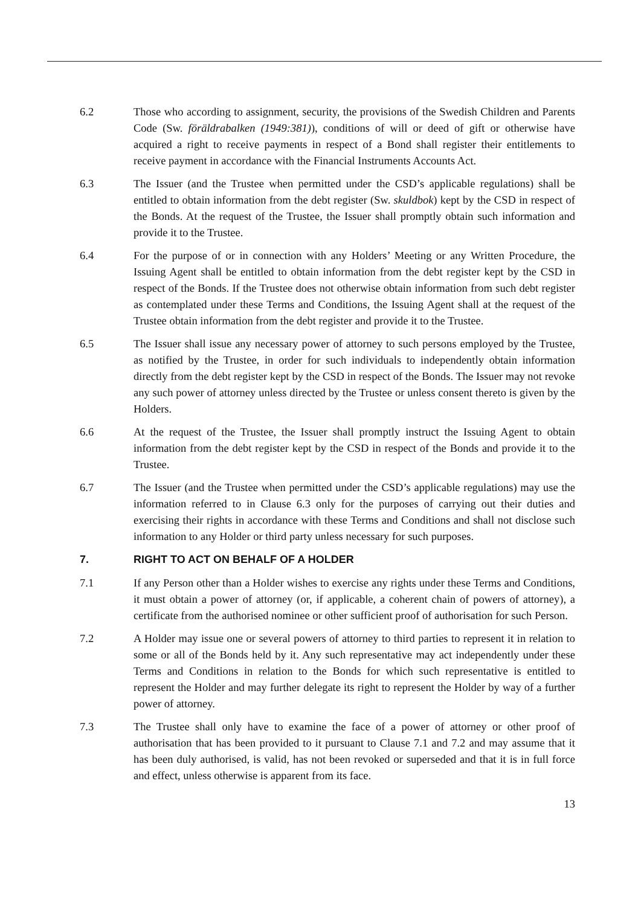6.2 Those who according to assignment, security, the provisions of the Swedish Children and Parents Code (Sw. föräldrabalken (1949:381)), conditions of will or deed of gift or otherwise have acquired a right to receive payments in respect of a Bond shall register their entitlements to receive payment in accordance with the Financial Instruments Accounts Act.
6.3 The Issuer (and the Trustee when permitted under the CSD’s applicable regulations) shall be entitled to obtain information from the debt register (Sw. skuldbok) kept by the CSD in respect of the Bonds. At the request of the Trustee, the Issuer shall promptly obtain such information and provide it to the Trustee.
6.4 For the purpose of or in connection with any Holders’ Meeting or any Written Procedure, the Issuing Agent shall be entitled to obtain information from the debt register kept by the CSD in respect of the Bonds. If the Trustee does not otherwise obtain information from such debt register as contemplated under these Terms and Conditions, the Issuing Agent shall at the request of the Trustee obtain information from the debt register and provide it to the Trustee.
6.5 The Issuer shall issue any necessary power of attorney to such persons employed by the Trustee, as notified by the Trustee, in order for such individuals to independently obtain information directly from the debt register kept by the CSD in respect of the Bonds. The Issuer may not revoke any such power of attorney unless directed by the Trustee or unless consent thereto is given by the Holders.
6.6 At the request of the Trustee, the Issuer shall promptly instruct the Issuing Agent to obtain information from the debt register kept by the CSD in respect of the Bonds and provide it to the Trustee.
6.7 The Issuer (and the Trustee when permitted under the CSD’s applicable regulations) may use the information referred to in Clause 6.3 only for the purposes of carrying out their duties and exercising their rights in accordance with these Terms and Conditions and shall not disclose such information to any Holder or third party unless necessary for such purposes.
7. RIGHT TO ACT ON BEHALF OF A HOLDER
7.1 If any Person other than a Holder wishes to exercise any rights under these Terms and Conditions, it must obtain a power of attorney (or, if applicable, a coherent chain of powers of attorney), a certificate from the authorised nominee or other sufficient proof of authorisation for such Person.
7.2 A Holder may issue one or several powers of attorney to third parties to represent it in relation to some or all of the Bonds held by it. Any such representative may act independently under these Terms and Conditions in relation to the Bonds for which such representative is entitled to represent the Holder and may further delegate its right to represent the Holder by way of a further power of attorney.
7.3 The Trustee shall only have to examine the face of a power of attorney or other proof of authorisation that has been provided to it pursuant to Clause 7.1 and 7.2 and may assume that it has been duly authorised, is valid, has not been revoked or superseded and that it is in full force and effect, unless otherwise is apparent from its face.
13